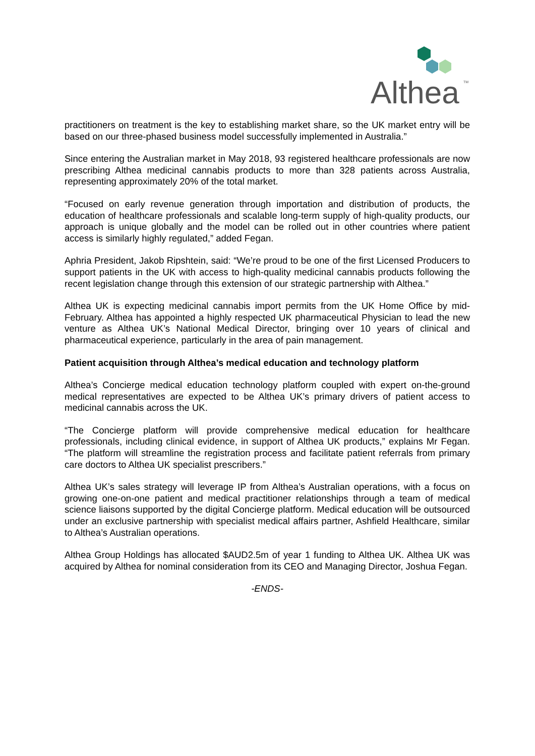Althea
TM
practitioners on treatment is the key to establishing market share, so the UK market entry will be based on our three-phased business model successfully implemented in Australia.”
Since entering the Australian market in May 2018, 93 registered healthcare professionals are now prescribing Althea medicinal cannabis products to more than 328 patients across Australia, representing approximately 20% of the total market.
“Focused on early revenue generation through importation and distribution of products, the education of healthcare professionals and scalable long-term supply of high-quality products, our approach is unique globally and the model can be rolled out in other countries where patient access is similarly highly regulated,” added Fegan.
Aphria President, Jakob Ripshtein, said: “We’re proud to be one of the first Licensed Producers to support patients in the UK with access to high-quality medicinal cannabis products following the recent legislation change through this extension of our strategic partnership with Althea.”
Althea UK is expecting medicinal cannabis import permits from the UK Home Office by mid-February. Althea has appointed a highly respected UK pharmaceutical Physician to lead the new venture as Althea UK’s National Medical Director, bringing over 10 years of clinical and pharmaceutical experience, particularly in the area of pain management.
Patient acquisition through Althea’s medical education and technology platform
Althea’s Concierge medical education technology platform coupled with expert on-the-ground medical representatives are expected to be Althea UK’s primary drivers of patient access to medicinal cannabis across the UK.
“The Concierge platform will provide comprehensive medical education for healthcare professionals, including clinical evidence, in support of Althea UK products,” explains Mr Fegan. “The platform will streamline the registration process and facilitate patient referrals from primary care doctors to Althea UK specialist prescribers.”
Althea UK’s sales strategy will leverage IP from Althea’s Australian operations, with a focus on growing one-on-one patient and medical practitioner relationships through a team of medical science liaisons supported by the digital Concierge platform. Medical education will be outsourced under an exclusive partnership with specialist medical affairs partner, Ashfield Healthcare, similar to Althea’s Australian operations.
Althea Group Holdings has allocated $AUD2.5m of year 1 funding to Althea UK. Althea UK was acquired by Althea for nominal consideration from its CEO and Managing Director, Joshua Fegan.
-ENDS-